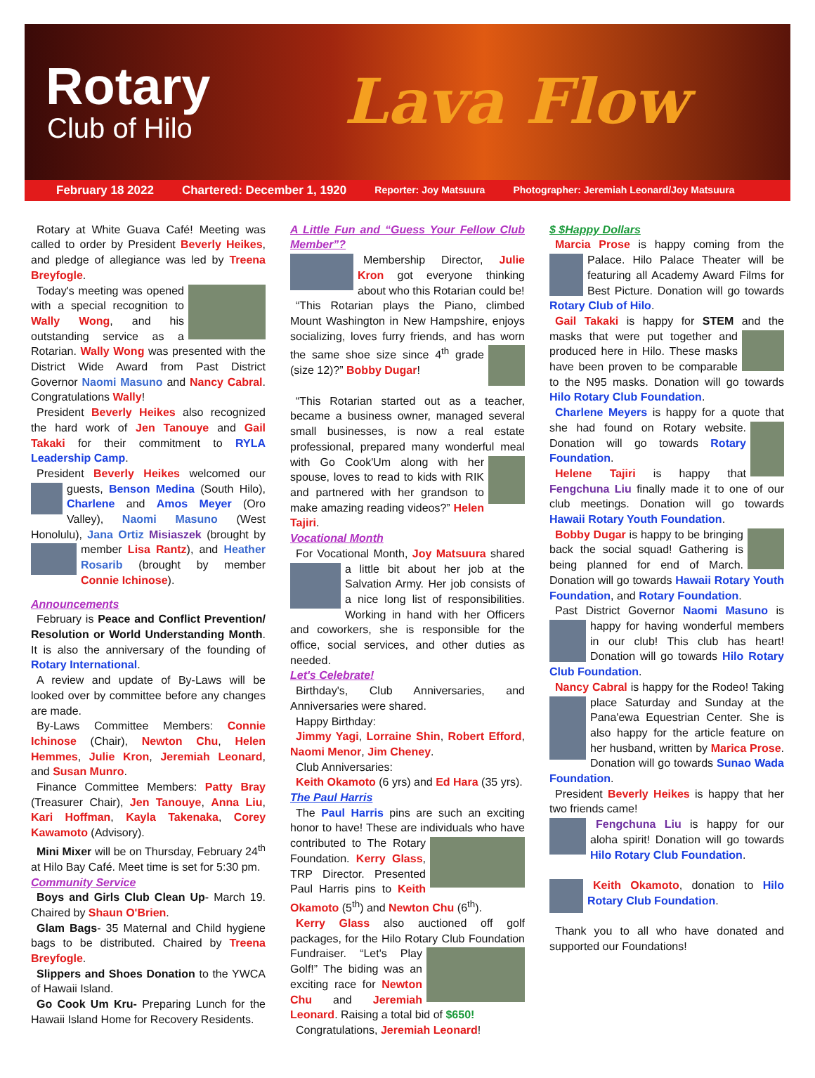Rotary
Club of Hilo
Lava Flow
February 18 2022 Chartered: December 1, 1920 Reporter: Joy Matsuura Photographer: Jeremiah Leonard/Joy Matsuura
Rotary at White Guava Café! Meeting was called to order by President Beverly Heikes, and pledge of allegiance was led by Treena Breyfogle.
Today's meeting was opened with a special recognition to Wally Wong, and his outstanding service as a Rotarian. Wally Wong was presented with the District Wide Award from Past District Governor Naomi Masuno and Nancy Cabral. Congratulations Wally!
President Beverly Heikes also recognized the hard work of Jen Tanouye and Gail Takaki for their commitment to RYLA Leadership Camp.
President Beverly Heikes welcomed our guests, Benson Medina (South Hilo), Charlene and Amos Meyer (Oro Valley), Naomi Masuno (West Honolulu), Jana Ortiz Misiaszek (brought by member Lisa Rantz), and Heather Rosarib (brought by member Connie Ichinose).
Announcements
February is Peace and Conflict Prevention/ Resolution or World Understanding Month. It is also the anniversary of the founding of Rotary International.
A review and update of By-Laws will be looked over by committee before any changes are made.
By-Laws Committee Members: Connie Ichinose (Chair), Newton Chu, Helen Hemmes, Julie Kron, Jeremiah Leonard, and Susan Munro.
Finance Committee Members: Patty Bray (Treasurer Chair), Jen Tanouye, Anna Liu, Kari Hoffman, Kayla Takenaka, Corey Kawamoto (Advisory).
Mini Mixer will be on Thursday, February 24<sup>th</sup> at Hilo Bay Café. Meet time is set for 5:30 pm.
Community Service
Boys and Girls Club Clean Up- March 19. Chaired by Shaun O'Brien.
Glam Bags- 35 Maternal and Child hygiene bags to be distributed. Chaired by Treena Breyfogle.
Slippers and Shoes Donation to the YWCA of Hawaii Island.
Go Cook Um Kru- Preparing Lunch for the Hawaii Island Home for Recovery Residents.
A Little Fun and “Guess Your Fellow Club Member”?
Membership Director, Julie Kron got everyone thinking about who this Rotarian could be!
“This Rotarian plays the Piano, climbed Mount Washington in New Hampshire, enjoys socializing, loves furry friends, and has worn the same shoe size since 4<sup>th</sup> grade (size 12)?” Bobby Dugar!
“This Rotarian started out as a teacher, became a business owner, managed several small businesses, is now a real estate professional, prepared many wonderful meal with Go Cook'Um along with her spouse, loves to read to kids with RIK and partnered with her grandson to make amazing reading videos?” Helen Tajiri.
Vocational Month
For Vocational Month, Joy Matsuura shared a little bit about her job at the Salvation Army. Her job consists of a nice long list of responsibilities. Working in hand with her Officers and coworkers, she is responsible for the office, social services, and other duties as needed.
Let's Celebrate!
Birthday's, Club Anniversaries, and Anniversaries were shared.
Happy Birthday:
Jimmy Yagi, Lorraine Shin, Robert Efford, Naomi Menor, Jim Cheney.
Club Anniversaries:
Keith Okamoto (6 yrs) and Ed Hara (35 yrs).
The Paul Harris
The Paul Harris pins are such an exciting honor to have! These are individuals who have contributed to The Rotary Foundation. Kerry Glass, TRP Director. Presented Paul Harris pins to Keith Okamoto (5<sup>th</sup>) and Newton Chu (6<sup>th</sup>).
Kerry Glass also auctioned off golf packages, for the Hilo Rotary Club Foundation Fundraiser. “Let's Play Golf!” The biding was an exciting race for Newton Chu and Jeremiah Leonard. Raising a total bid of $650!
Congratulations, Jeremiah Leonard!
$ $Happy Dollars
Marcia Prose is happy coming from the Pal ace. Hilo Palace Theater will be featuring all Academy Award Films for Best Picture. Donation will go towards Rotary Club of Hilo.
Gail Takaki is happy for STEM and the masks that were put together and produced here in Hilo. These masks have been proven to be comparable to the N95 masks. Donation will go towards Hilo Rotary Club Foundation.
Charlene Meyers is happy for a quote that she had found on Rotary website. Donation will go towards Rotary Foundation.
Helene Tajiri is happy that Fengchuna Liu finally made it to one of our club meetings. Donation will go towards Hawaii Rotary Youth Foundation.
Bobby Dugar is happy to be bringing back the social squad! Gathering is being planned for end of March. Donation will go towards Hawaii Rotary Youth Foundation, and Rotary Foundation.
Past District Governor Naomi Masuno is hap py for having wonderful members in our club! This club has heart! Donation will go towards Hilo Rotary Club Foundation.
Nancy Cabral is happy for the Rodeo! Taking place Saturday and Sunday at the Pana'ewa Equestrian Center. She is also happy for the article feature on her husband, written by Marica Prose. Donation will go towards Sunao Wada Foundation.
President Beverly Heikes is happy that her two friends came!
Fengchuna Liu is happy for our aloha spirit! Donation will go towards Hilo Rotary Club Foundation.
Keith Okamoto, donation to Hilo Rotary Club Foundation.
Thank you to all who have donated and supported our Foundations!